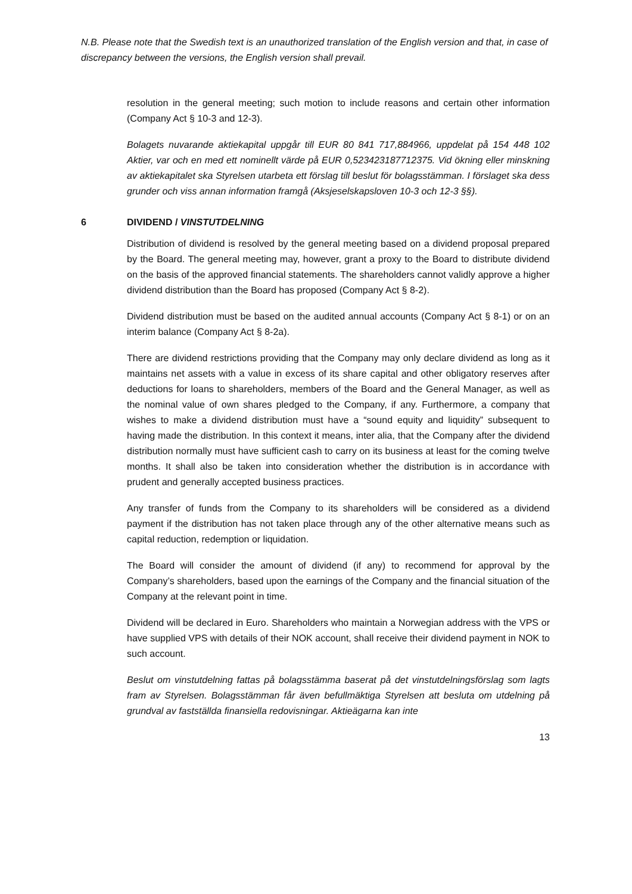N.B. Please note that the Swedish text is an unauthorized translation of the English version and that, in case of discrepancy between the versions, the English version shall prevail.
resolution in the general meeting; such motion to include reasons and certain other information (Company Act § 10-3 and 12-3).
Bolagets nuvarande aktiekapital uppgår till EUR 80 841 717,884966, uppdelat på 154 448 102 Aktier, var och en med ett nominellt värde på EUR 0,523423187712375. Vid ökning eller minskning av aktiekapitalet ska Styrelsen utarbeta ett förslag till beslut för bolagsstämman. I förslaget ska dess grunder och viss annan information framgå (Aksjeselskapsloven 10-3 och 12-3 §§).
6 DIVIDEND / VINSTUTDELNING
Distribution of dividend is resolved by the general meeting based on a dividend proposal prepared by the Board. The general meeting may, however, grant a proxy to the Board to distribute dividend on the basis of the approved financial statements. The shareholders cannot validly approve a higher dividend distribution than the Board has proposed (Company Act § 8-2).
Dividend distribution must be based on the audited annual accounts (Company Act § 8-1) or on an interim balance (Company Act § 8-2a).
There are dividend restrictions providing that the Company may only declare dividend as long as it maintains net assets with a value in excess of its share capital and other obligatory reserves after deductions for loans to shareholders, members of the Board and the General Manager, as well as the nominal value of own shares pledged to the Company, if any. Furthermore, a company that wishes to make a dividend distribution must have a “sound equity and liquidity” subsequent to having made the distribution. In this context it means, inter alia, that the Company after the dividend distribution normally must have sufficient cash to carry on its business at least for the coming twelve months. It shall also be taken into consideration whether the distribution is in accordance with prudent and generally accepted business practices.
Any transfer of funds from the Company to its shareholders will be considered as a dividend payment if the distribution has not taken place through any of the other alternative means such as capital reduction, redemption or liquidation.
The Board will consider the amount of dividend (if any) to recommend for approval by the Company’s shareholders, based upon the earnings of the Company and the financial situation of the Company at the relevant point in time.
Dividend will be declared in Euro. Shareholders who maintain a Norwegian address with the VPS or have supplied VPS with details of their NOK account, shall receive their dividend payment in NOK to such account.
Beslut om vinstutdelning fattas på bolagsstämma baserat på det vinstutdelningsförslag som lagts fram av Styrelsen. Bolagsstämman får även befullmäktiga Styrelsen att besluta om utdelning på grundval av fastställda finansiella redovisningar. Aktieägarna kan inte
13